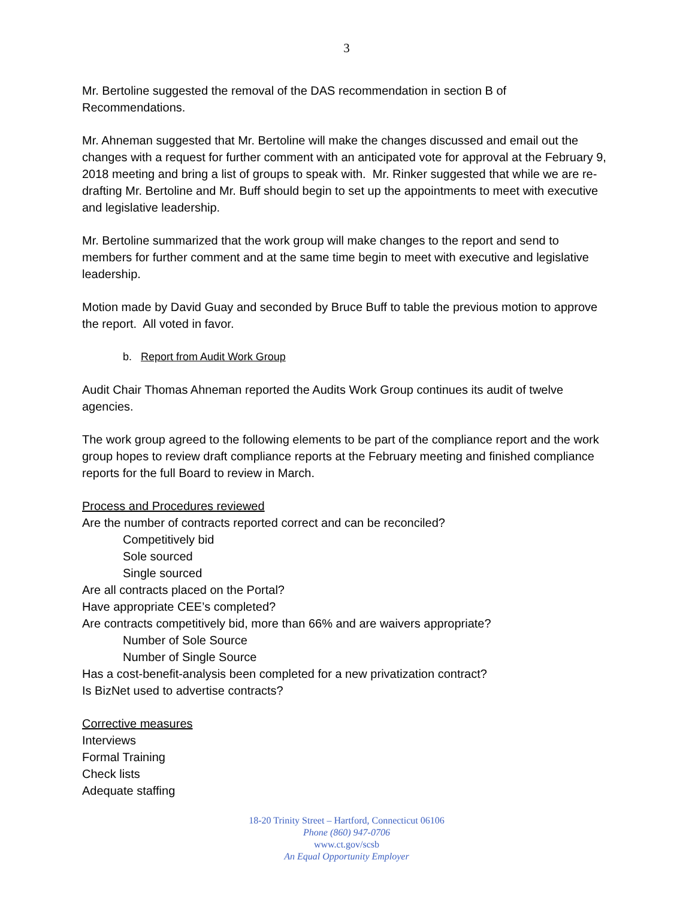3
Mr. Bertoline suggested the removal of the DAS recommendation in section B of Recommendations.
Mr. Ahneman suggested that Mr. Bertoline will make the changes discussed and email out the changes with a request for further comment with an anticipated vote for approval at the February 9, 2018 meeting and bring a list of groups to speak with. Mr. Rinker suggested that while we are re-drafting Mr. Bertoline and Mr. Buff should begin to set up the appointments to meet with executive and legislative leadership.
Mr. Bertoline summarized that the work group will make changes to the report and send to members for further comment and at the same time begin to meet with executive and legislative leadership.
Motion made by David Guay and seconded by Bruce Buff to table the previous motion to approve the report. All voted in favor.
b. Report from Audit Work Group
Audit Chair Thomas Ahneman reported the Audits Work Group continues its audit of twelve agencies.
The work group agreed to the following elements to be part of the compliance report and the work group hopes to review draft compliance reports at the February meeting and finished compliance reports for the full Board to review in March.
Process and Procedures reviewed
Are the number of contracts reported correct and can be reconciled?
Competitively bid
Sole sourced
Single sourced
Are all contracts placed on the Portal?
Have appropriate CEE’s completed?
Are contracts competitively bid, more than 66% and are waivers appropriate?
Number of Sole Source
Number of Single Source
Has a cost-benefit-analysis been completed for a new privatization contract?
Is BizNet used to advertise contracts?
Corrective measures
Interviews
Formal Training
Check lists
Adequate staffing
18-20 Trinity Street – Hartford, Connecticut 06106
Phone (860) 947-0706
www.ct.gov/scsb
An Equal Opportunity Employer